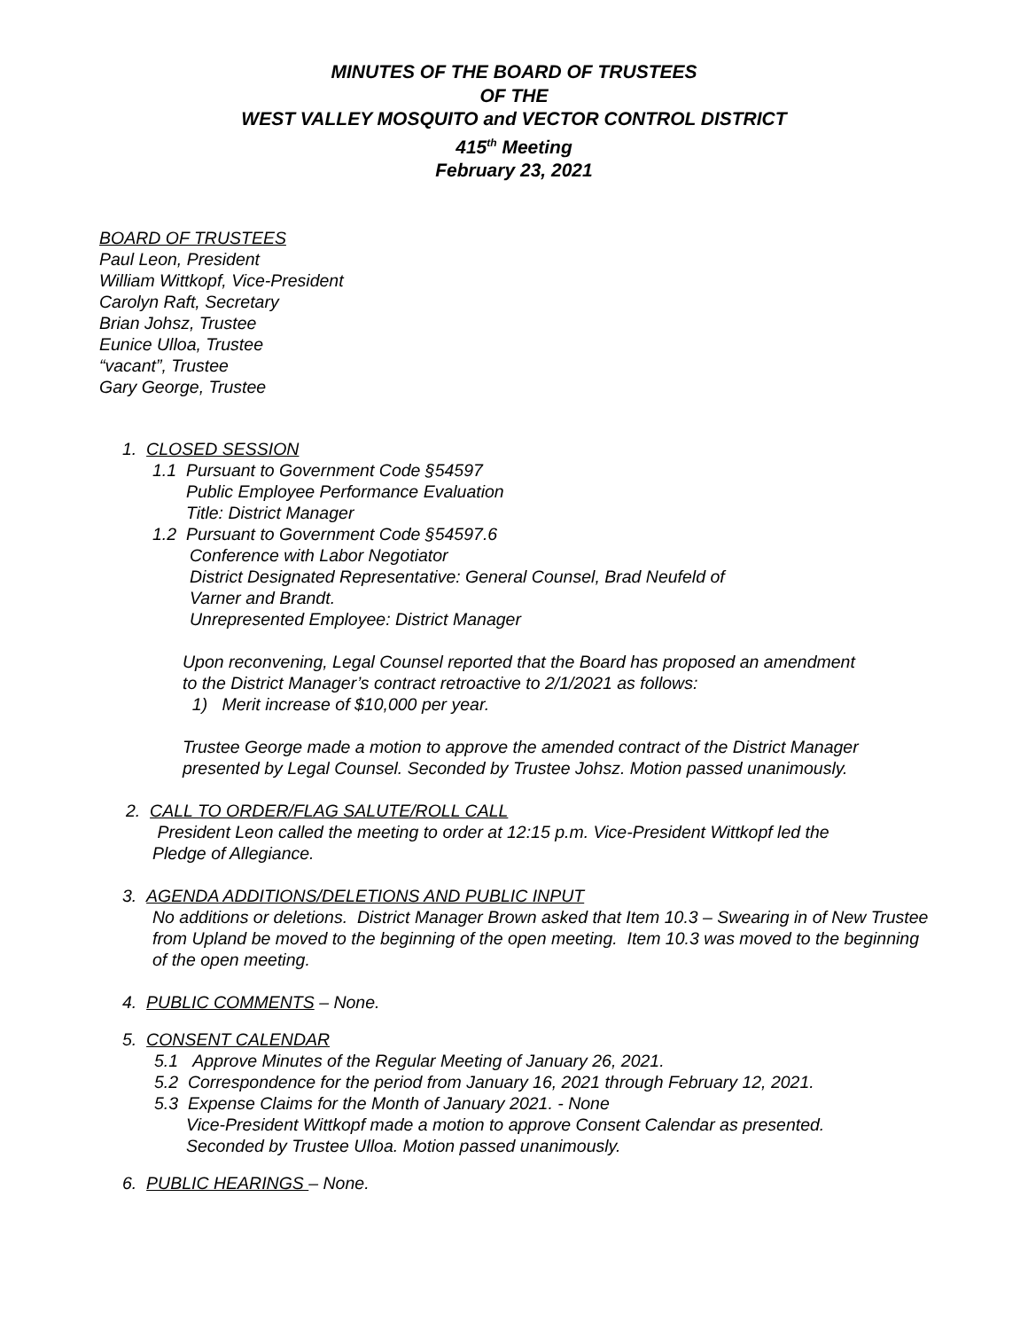MINUTES OF THE BOARD OF TRUSTEES
OF THE
WEST VALLEY MOSQUITO and VECTOR CONTROL DISTRICT
415<sup>th</sup> Meeting
February 23, 2021
BOARD OF TRUSTEES
Paul Leon, President
William Wittkopf, Vice-President
Carolyn Raft, Secretary
Brian Johsz, Trustee
Eunice Ulloa, Trustee
“vacant”, Trustee
Gary George, Trustee
1. CLOSED SESSION
1.1 Pursuant to Government Code §54597
Public Employee Performance Evaluation
Title: District Manager
1.2 Pursuant to Government Code §54597.6
Conference with Labor Negotiator
District Designated Representative: General Counsel, Brad Neufeld of
Varner and Brandt.
Unrepresented Employee: District Manager
Upon reconvening, Legal Counsel reported that the Board has proposed an amendment
to the District Manager’s contract retroactive to 2/1/2021 as follows:
1) Merit increase of $10,000 per year.
Trustee George made a motion to approve the amended contract of the District Manager
presented by Legal Counsel. Seconded by Trustee Johsz. Motion passed unanimously.
2. CALL TO ORDER/FLAG SALUTE/ROLL CALL
President Leon called the meeting to order at 12:15 p.m. Vice-President Wittkopf led the
Pledge of Allegiance.
3. AGENDA ADDITIONS/DELETIONS AND PUBLIC INPUT
No additions or deletions. District Manager Brown asked that Item 10.3 – Swearing in of New Trustee from Upland be moved to the beginning of the open meeting. Item 10.3 was moved to the beginning of the open meeting.
4. PUBLIC COMMENTS – None.
5. CONSENT CALENDAR
5.1 Approve Minutes of the Regular Meeting of January 26, 2021.
5.2 Correspondence for the period from January 16, 2021 through February 12, 2021.
5.3 Expense Claims for the Month of January 2021. - None
Vice-President Wittkopf made a motion to approve Consent Calendar as presented.
Seconded by Trustee Ulloa. Motion passed unanimously.
6. PUBLIC HEARINGS – None.